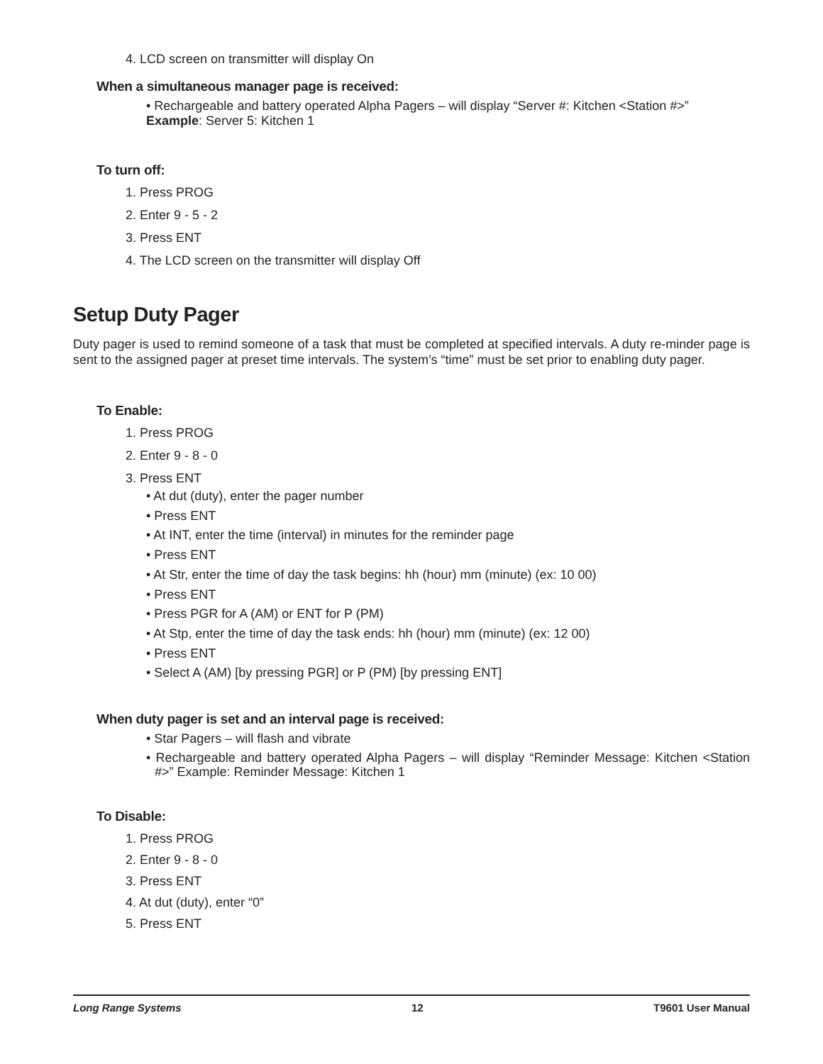4. LCD screen on transmitter will display On
When a simultaneous manager page is received:
• Rechargeable and battery operated Alpha Pagers – will display “Server #: Kitchen <Station #>”
Example: Server 5: Kitchen 1
To turn off:
1. Press PROG
2. Enter 9 - 5 - 2
3. Press ENT
4. The LCD screen on the transmitter will display Off
Setup Duty Pager
Duty pager is used to remind someone of a task that must be completed at specified intervals. A duty re-minder page is sent to the assigned pager at preset time intervals. The system’s “time” must be set prior to enabling duty pager.
To Enable:
1. Press PROG
2. Enter 9 - 8 - 0
3. Press ENT
• At dut (duty), enter the pager number
• Press ENT
• At INT, enter the time (interval) in minutes for the reminder page
• Press ENT
• At Str, enter the time of day the task begins: hh (hour) mm (minute) (ex: 10 00)
• Press ENT
• Press PGR for A (AM) or ENT for P (PM)
• At Stp, enter the time of day the task ends: hh (hour) mm (minute) (ex: 12 00)
• Press ENT
• Select A (AM) [by pressing PGR] or P (PM) [by pressing ENT]
When duty pager is set and an interval page is received:
• Star Pagers – will flash and vibrate
• Rechargeable and battery operated Alpha Pagers – will display “Reminder Message: Kitchen <Station #>” Example: Reminder Message: Kitchen 1
To Disable:
1. Press PROG
2. Enter 9 - 8 - 0
3. Press ENT
4. At dut (duty), enter “0”
5. Press ENT
Long Range Systems 12 T9601 User Manual